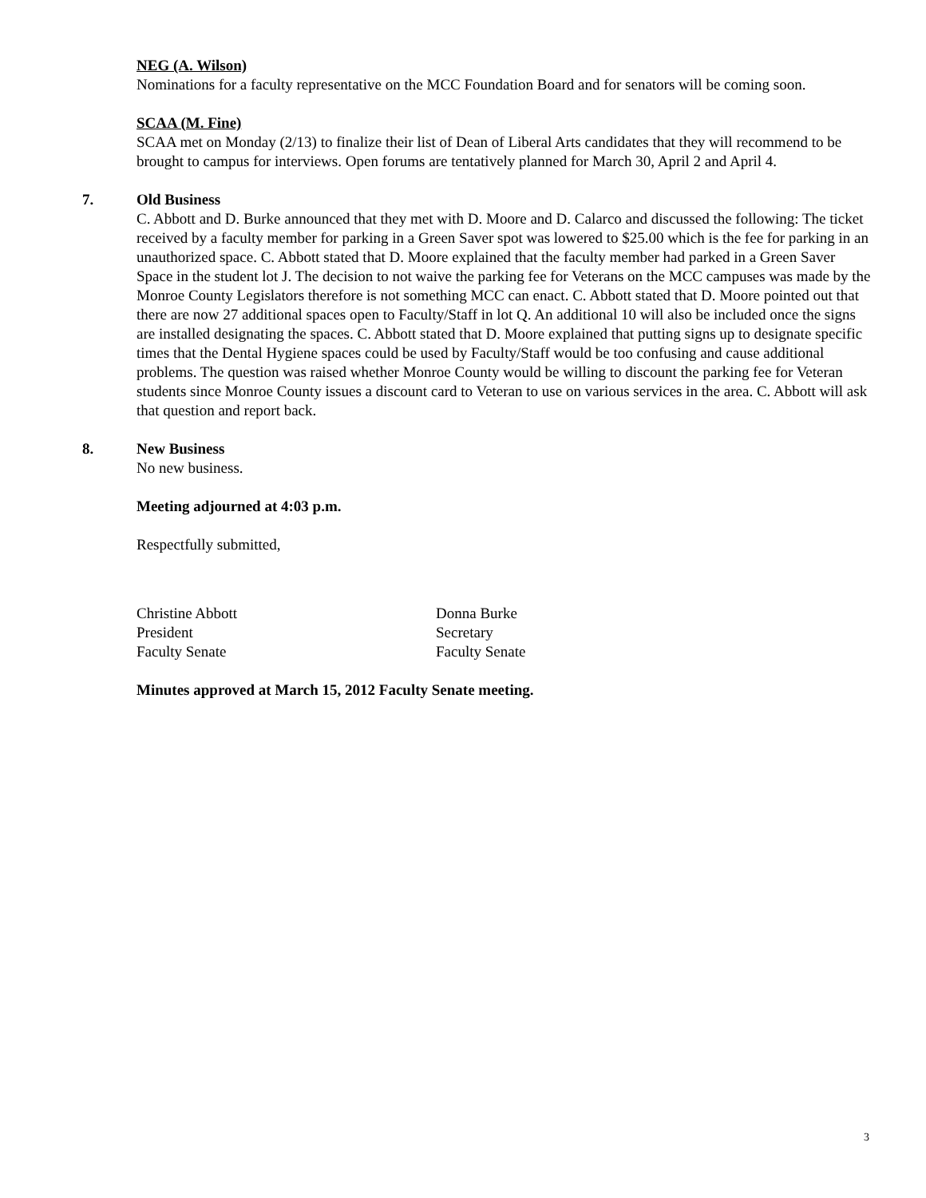NEG (A. Wilson)
Nominations for a faculty representative on the MCC Foundation Board and for senators will be coming soon.
SCAA (M. Fine)
SCAA met on Monday (2/13) to finalize their list of Dean of Liberal Arts candidates that they will recommend to be brought to campus for interviews. Open forums are tentatively planned for March 30, April 2 and April 4.
7. Old Business
C. Abbott and D. Burke announced that they met with D. Moore and D. Calarco and discussed the following: The ticket received by a faculty member for parking in a Green Saver spot was lowered to $25.00 which is the fee for parking in an unauthorized space. C. Abbott stated that D. Moore explained that the faculty member had parked in a Green Saver Space in the student lot J. The decision to not waive the parking fee for Veterans on the MCC campuses was made by the Monroe County Legislators therefore is not something MCC can enact. C. Abbott stated that D. Moore pointed out that there are now 27 additional spaces open to Faculty/Staff in lot Q. An additional 10 will also be included once the signs are installed designating the spaces. C. Abbott stated that D. Moore explained that putting signs up to designate specific times that the Dental Hygiene spaces could be used by Faculty/Staff would be too confusing and cause additional problems. The question was raised whether Monroe County would be willing to discount the parking fee for Veteran students since Monroe County issues a discount card to Veteran to use on various services in the area. C. Abbott will ask that question and report back.
8. New Business
No new business.
Meeting adjourned at 4:03 p.m.
Respectfully submitted,
Christine Abbott
President
Faculty Senate
Donna Burke
Secretary
Faculty Senate
Minutes approved at March 15, 2012 Faculty Senate meeting.
3